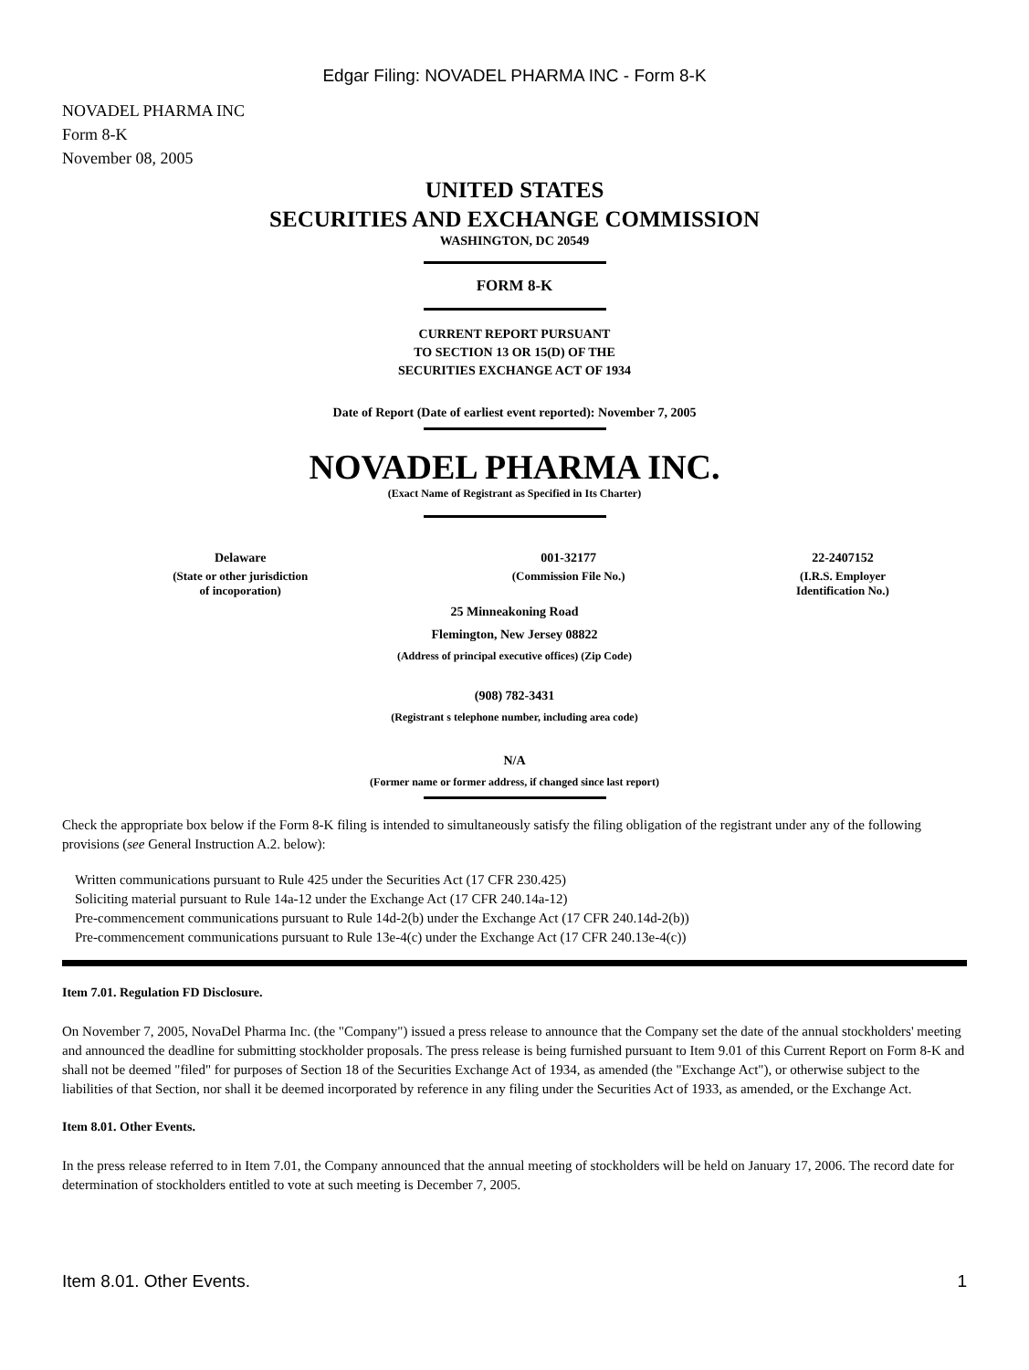Edgar Filing: NOVADEL PHARMA INC - Form 8-K
NOVADEL PHARMA INC
Form 8-K
November 08, 2005
UNITED STATES
SECURITIES AND EXCHANGE COMMISSION
WASHINGTON, DC 20549
FORM 8-K
CURRENT REPORT PURSUANT
TO SECTION 13 OR 15(D) OF THE
SECURITIES EXCHANGE ACT OF 1934
Date of Report (Date of earliest event reported): November 7, 2005
NOVADEL PHARMA INC.
(Exact Name of Registrant as Specified in Its Charter)
| Delaware | 001-32177 | 22-2407152 |
| (State or other jurisdiction of incoporation) | (Commission File No.) | (I.R.S. Employer Identification No.) |
25 Minneakoning Road
Flemington, New Jersey 08822
(Address of principal executive offices) (Zip Code)
(908) 782-3431
(Registrant s telephone number, including area code)
N/A
(Former name or former address, if changed since last report)
Check the appropriate box below if the Form 8-K filing is intended to simultaneously satisfy the filing obligation of the registrant under any of the following provisions (see General Instruction A.2. below):
Written communications pursuant to Rule 425 under the Securities Act (17 CFR 230.425)
Soliciting material pursuant to Rule 14a-12 under the Exchange Act (17 CFR 240.14a-12)
Pre-commencement communications pursuant to Rule 14d-2(b) under the Exchange Act (17 CFR 240.14d-2(b))
Pre-commencement communications pursuant to Rule 13e-4(c) under the Exchange Act (17 CFR 240.13e-4(c))
Item 7.01. Regulation FD Disclosure.
On November 7, 2005, NovaDel Pharma Inc. (the "Company") issued a press release to announce that the Company set the date of the annual stockholders' meeting and announced the deadline for submitting stockholder proposals. The press release is being furnished pursuant to Item 9.01 of this Current Report on Form 8-K and shall not be deemed "filed" for purposes of Section 18 of the Securities Exchange Act of 1934, as amended (the "Exchange Act"), or otherwise subject to the liabilities of that Section, nor shall it be deemed incorporated by reference in any filing under the Securities Act of 1933, as amended, or the Exchange Act.
Item 8.01. Other Events.
In the press release referred to in Item 7.01, the Company announced that the annual meeting of stockholders will be held on January 17, 2006. The record date for determination of stockholders entitled to vote at such meeting is December 7, 2005.
Item 8.01. Other Events. 1